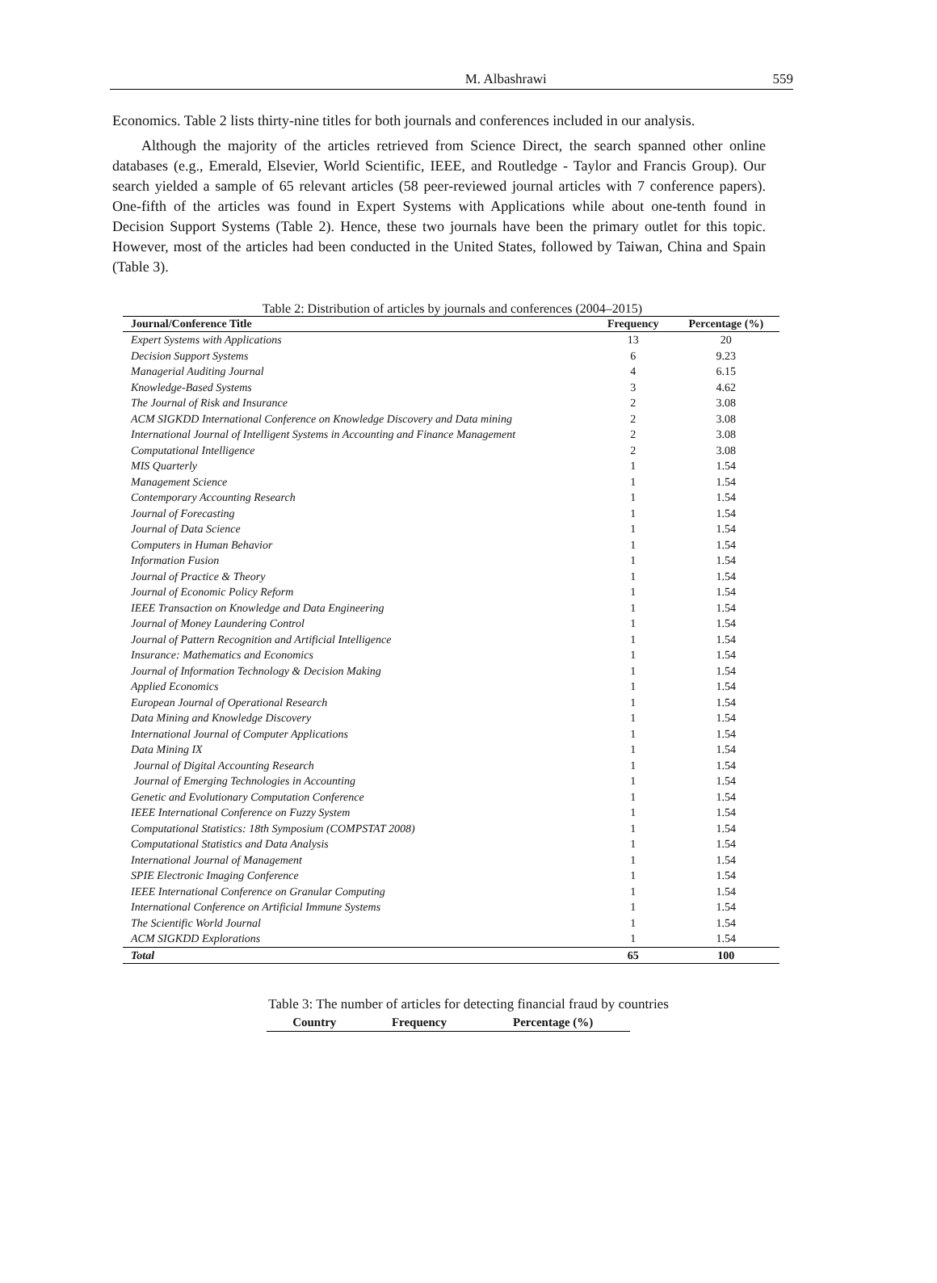M. Albashrawi 559
Economics. Table 2 lists thirty-nine titles for both journals and conferences included in our analysis.
Although the majority of the articles retrieved from Science Direct, the search spanned other online databases (e.g., Emerald, Elsevier, World Scientific, IEEE, and Routledge - Taylor and Francis Group). Our search yielded a sample of 65 relevant articles (58 peer-reviewed journal articles with 7 conference papers). One-fifth of the articles was found in Expert Systems with Applications while about one-tenth found in Decision Support Systems (Table 2). Hence, these two journals have been the primary outlet for this topic. However, most of the articles had been conducted in the United States, followed by Taiwan, China and Spain (Table 3).
Table 2: Distribution of articles by journals and conferences (2004–2015)
| Journal/Conference Title | Frequency | Percentage (%) |
| --- | --- | --- |
| Expert Systems with Applications | 13 | 20 |
| Decision Support Systems | 6 | 9.23 |
| Managerial Auditing Journal | 4 | 6.15 |
| Knowledge-Based Systems | 3 | 4.62 |
| The Journal of Risk and Insurance | 2 | 3.08 |
| ACM SIGKDD International Conference on Knowledge Discovery and Data mining | 2 | 3.08 |
| International Journal of Intelligent Systems in Accounting and Finance Management | 2 | 3.08 |
| Computational Intelligence | 2 | 3.08 |
| MIS Quarterly | 1 | 1.54 |
| Management Science | 1 | 1.54 |
| Contemporary Accounting Research | 1 | 1.54 |
| Journal of Forecasting | 1 | 1.54 |
| Journal of Data Science | 1 | 1.54 |
| Computers in Human Behavior | 1 | 1.54 |
| Information Fusion | 1 | 1.54 |
| Journal of Practice & Theory | 1 | 1.54 |
| Journal of Economic Policy Reform | 1 | 1.54 |
| IEEE Transaction on Knowledge and Data Engineering | 1 | 1.54 |
| Journal of Money Laundering Control | 1 | 1.54 |
| Journal of Pattern Recognition and Artificial Intelligence | 1 | 1.54 |
| Insurance: Mathematics and Economics | 1 | 1.54 |
| Journal of Information Technology & Decision Making | 1 | 1.54 |
| Applied Economics | 1 | 1.54 |
| European Journal of Operational Research | 1 | 1.54 |
| Data Mining and Knowledge Discovery | 1 | 1.54 |
| International Journal of Computer Applications | 1 | 1.54 |
| Data Mining IX | 1 | 1.54 |
| Journal of Digital Accounting Research | 1 | 1.54 |
| Journal of Emerging Technologies in Accounting | 1 | 1.54 |
| Genetic and Evolutionary Computation Conference | 1 | 1.54 |
| IEEE International Conference on Fuzzy System | 1 | 1.54 |
| Computational Statistics: 18th Symposium (COMPSTAT 2008) | 1 | 1.54 |
| Computational Statistics and Data Analysis | 1 | 1.54 |
| International Journal of Management | 1 | 1.54 |
| SPIE Electronic Imaging Conference | 1 | 1.54 |
| IEEE International Conference on Granular Computing | 1 | 1.54 |
| International Conference on Artificial Immune Systems | 1 | 1.54 |
| The Scientific World Journal | 1 | 1.54 |
| ACM SIGKDD Explorations | 1 | 1.54 |
| Total | 65 | 100 |
Table 3: The number of articles for detecting financial fraud by countries
| Country | Frequency | Percentage (%) |
| --- | --- | --- |